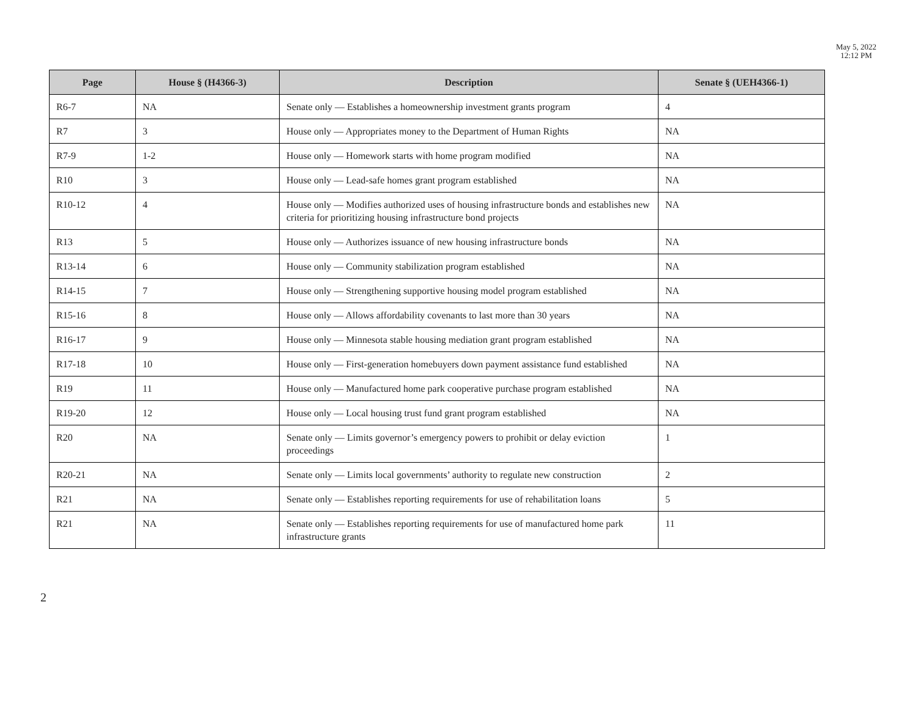May 5, 2022
12:12 PM
| Page | House § (H4366-3) | Description | Senate § (UEH4366-1) |
| --- | --- | --- | --- |
| R6-7 | NA | Senate only — Establishes a homeownership investment grants program | 4 |
| R7 | 3 | House only — Appropriates money to the Department of Human Rights | NA |
| R7-9 | 1-2 | House only — Homework starts with home program modified | NA |
| R10 | 3 | House only — Lead-safe homes grant program established | NA |
| R10-12 | 4 | House only — Modifies authorized uses of housing infrastructure bonds and establishes new criteria for prioritizing housing infrastructure bond projects | NA |
| R13 | 5 | House only — Authorizes issuance of new housing infrastructure bonds | NA |
| R13-14 | 6 | House only — Community stabilization program established | NA |
| R14-15 | 7 | House only — Strengthening supportive housing model program established | NA |
| R15-16 | 8 | House only — Allows affordability covenants to last more than 30 years | NA |
| R16-17 | 9 | House only — Minnesota stable housing mediation grant program established | NA |
| R17-18 | 10 | House only — First-generation homebuyers down payment assistance fund established | NA |
| R19 | 11 | House only — Manufactured home park cooperative purchase program established | NA |
| R19-20 | 12 | House only — Local housing trust fund grant program established | NA |
| R20 | NA | Senate only — Limits governor’s emergency powers to prohibit or delay eviction proceedings | 1 |
| R20-21 | NA | Senate only — Limits local governments’ authority to regulate new construction | 2 |
| R21 | NA | Senate only — Establishes reporting requirements for use of rehabilitation loans | 5 |
| R21 | NA | Senate only — Establishes reporting requirements for use of manufactured home park infrastructure grants | 11 |
2